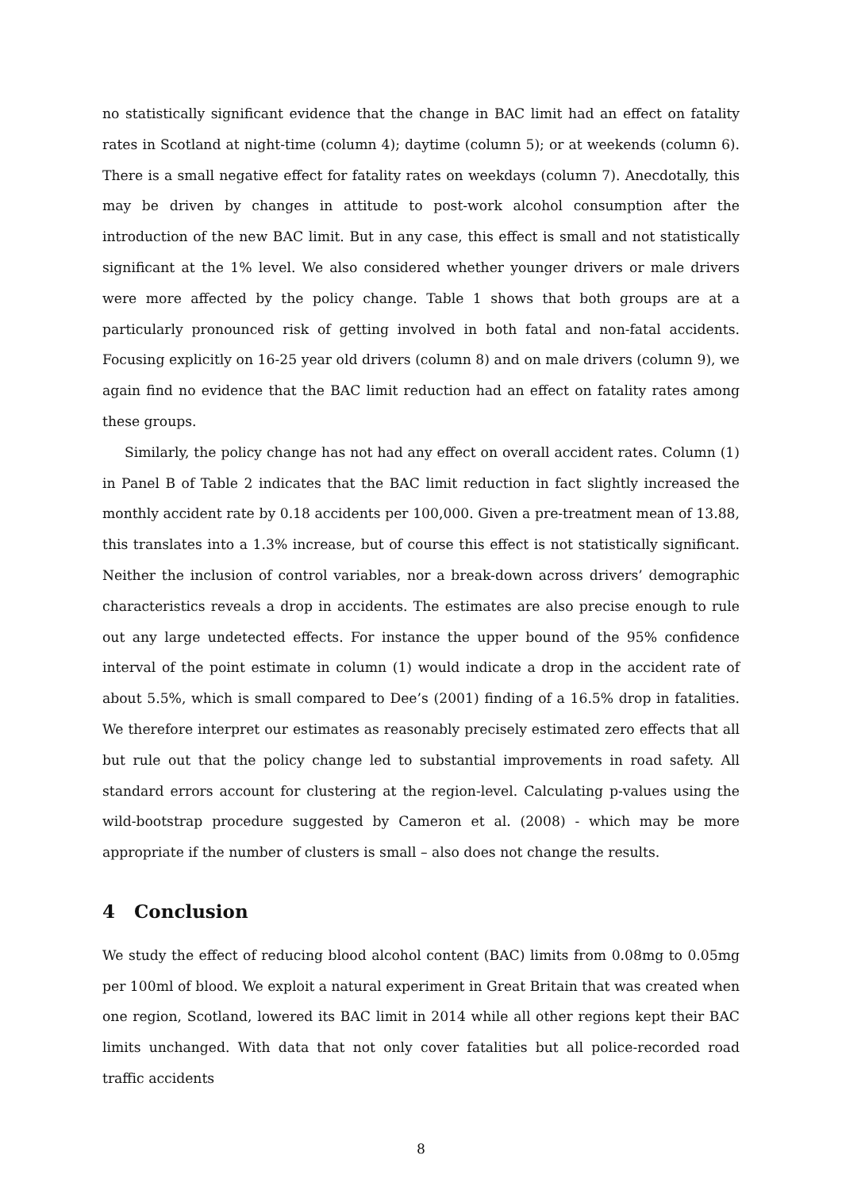no statistically significant evidence that the change in BAC limit had an effect on fatality rates in Scotland at night-time (column 4); daytime (column 5); or at weekends (column 6). There is a small negative effect for fatality rates on weekdays (column 7). Anecdotally, this may be driven by changes in attitude to post-work alcohol consumption after the introduction of the new BAC limit. But in any case, this effect is small and not statistically significant at the 1% level. We also considered whether younger drivers or male drivers were more affected by the policy change. Table 1 shows that both groups are at a particularly pronounced risk of getting involved in both fatal and non-fatal accidents. Focusing explicitly on 16-25 year old drivers (column 8) and on male drivers (column 9), we again find no evidence that the BAC limit reduction had an effect on fatality rates among these groups.
Similarly, the policy change has not had any effect on overall accident rates. Column (1) in Panel B of Table 2 indicates that the BAC limit reduction in fact slightly increased the monthly accident rate by 0.18 accidents per 100,000. Given a pre-treatment mean of 13.88, this translates into a 1.3% increase, but of course this effect is not statistically significant. Neither the inclusion of control variables, nor a break-down across drivers’ demographic characteristics reveals a drop in accidents. The estimates are also precise enough to rule out any large undetected effects. For instance the upper bound of the 95% confidence interval of the point estimate in column (1) would indicate a drop in the accident rate of about 5.5%, which is small compared to Dee’s (2001) finding of a 16.5% drop in fatalities. We therefore interpret our estimates as reasonably precisely estimated zero effects that all but rule out that the policy change led to substantial improvements in road safety. All standard errors account for clustering at the region-level. Calculating p-values using the wild-bootstrap procedure suggested by Cameron et al. (2008) - which may be more appropriate if the number of clusters is small – also does not change the results.
4 Conclusion
We study the effect of reducing blood alcohol content (BAC) limits from 0.08mg to 0.05mg per 100ml of blood. We exploit a natural experiment in Great Britain that was created when one region, Scotland, lowered its BAC limit in 2014 while all other regions kept their BAC limits unchanged. With data that not only cover fatalities but all police-recorded road traffic accidents
8